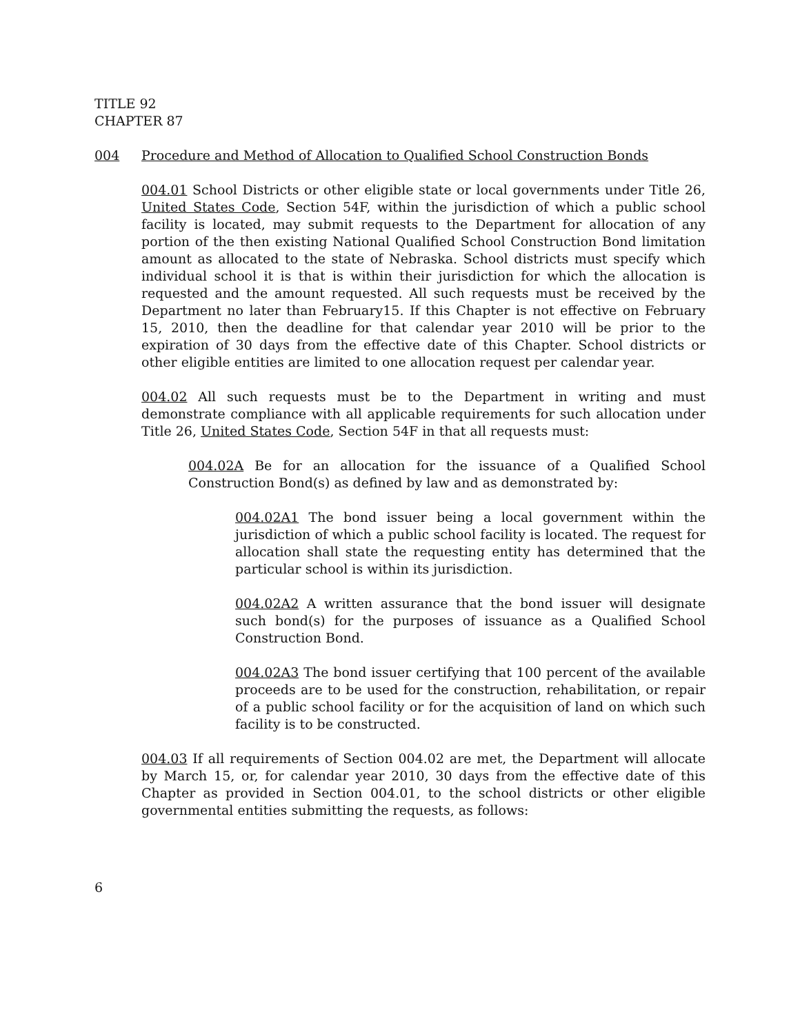TITLE 92
CHAPTER 87
004 Procedure and Method of Allocation to Qualified School Construction Bonds
004.01 School Districts or other eligible state or local governments under Title 26, United States Code, Section 54F, within the jurisdiction of which a public school facility is located, may submit requests to the Department for allocation of any portion of the then existing National Qualified School Construction Bond limitation amount as allocated to the state of Nebraska. School districts must specify which individual school it is that is within their jurisdiction for which the allocation is requested and the amount requested. All such requests must be received by the Department no later than February15. If this Chapter is not effective on February 15, 2010, then the deadline for that calendar year 2010 will be prior to the expiration of 30 days from the effective date of this Chapter. School districts or other eligible entities are limited to one allocation request per calendar year.
004.02 All such requests must be to the Department in writing and must demonstrate compliance with all applicable requirements for such allocation under Title 26, United States Code, Section 54F in that all requests must:
004.02A Be for an allocation for the issuance of a Qualified School Construction Bond(s) as defined by law and as demonstrated by:
004.02A1 The bond issuer being a local government within the jurisdiction of which a public school facility is located. The request for allocation shall state the requesting entity has determined that the particular school is within its jurisdiction.
004.02A2 A written assurance that the bond issuer will designate such bond(s) for the purposes of issuance as a Qualified School Construction Bond.
004.02A3 The bond issuer certifying that 100 percent of the available proceeds are to be used for the construction, rehabilitation, or repair of a public school facility or for the acquisition of land on which such facility is to be constructed.
004.03 If all requirements of Section 004.02 are met, the Department will allocate by March 15, or, for calendar year 2010, 30 days from the effective date of this Chapter as provided in Section 004.01, to the school districts or other eligible governmental entities submitting the requests, as follows:
6